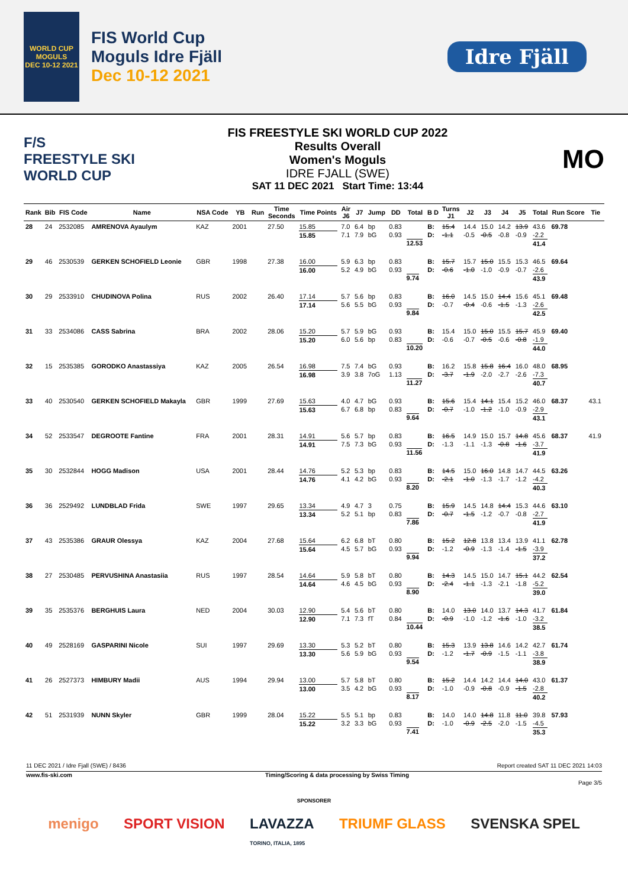WORLD CUP
MOGULS
DEC 10-12 2021
FIS World Cup
Moguls Idre Fjäll
Dec 10-12 2021
Idre Fjäll
F/S
FREESTYLE SKI
WORLD CUP
FIS FREESTYLE SKI WORLD CUP 2022
Results Overall
Women's Moguls
IDRE FJALL (SWE)
SAT 11 DEC 2021 Start Time: 13:44
MO
| Rank | Bib | FIS Code | Name | NSA Code | YB | Run | Time Seconds | Time Points | Air J6 | J7 | Jump | DD | Total | B D | Turns J1 | J2 | J3 | J4 | J5 | Total | Run Score | Tie |
| --- | --- | --- | --- | --- | --- | --- | --- | --- | --- | --- | --- | --- | --- | --- | --- | --- | --- | --- | --- | --- | --- | --- |
| 28 | 24 | 2532085 | AMRENOVA Ayaulym | KAZ | 2001 | | 27.50 | 15.85 15.85 | 7.0 7.1 | 6.4 7.9 | bp bG | 0.83 0.93 | 12.53 | B: D: | 15.4 -1.1 | 14.4 -0.5 | 15.0 -0.5 | 14.2 -0.8 | 13.9 -0.9 | 43.6 -2.2 41.4 | 69.78 | |
| 29 | 46 | 2530539 | GERKEN SCHOFIELD Leonie | GBR | 1998 | | 27.38 | 16.00 16.00 | 5.9 5.2 | 6.3 4.9 | bp bG | 0.83 0.93 | 9.74 | B: D: | 15.7 -0.6 | 15.7 -1.0 | 15.0 -1.0 | 15.5 -0.9 | 15.3 -0.7 | 46.5 -2.6 43.9 | 69.64 | |
| 30 | 29 | 2533910 | CHUDINOVA Polina | RUS | 2002 | | 26.40 | 17.14 17.14 | 5.7 5.6 | 5.6 5.5 | bp bG | 0.83 0.93 | 9.84 | B: D: | 16.0 -0.7 | 14.5 -0.4 | 15.0 -0.6 | 14.4 -1.5 | 15.6 -1.3 | 45.1 -2.6 42.5 | 69.48 | |
| 31 | 33 | 2534086 | CASS Sabrina | BRA | 2002 | | 28.06 | 15.20 15.20 | 5.7 6.0 | 5.9 5.6 | bG bp | 0.93 0.83 | 10.20 | B: D: | 15.4 -0.6 | 15.0 -0.7 | 15.0 -0.5 | 15.5 -0.6 | 15.7 -0.8 | 45.9 -1.9 44.0 | 69.40 | |
| 32 | 15 | 2535385 | GORODKO Anastassiya | KAZ | 2005 | | 26.54 | 16.98 16.98 | 7.5 3.9 | 7.4 3.8 | bG 7oG | 0.93 1.13 | 11.27 | B: D: | 16.2 -3.7 | 15.8 -1.9 | 15.8 -2.0 | 16.4 -2.7 | 16.0 -2.6 | 48.0 -7.3 40.7 | 68.95 | |
| 33 | 40 | 2530540 | GERKEN SCHOFIELD Makayla | GBR | 1999 | | 27.69 | 15.63 15.63 | 4.0 6.7 | 4.7 6.8 | bG bp | 0.93 0.83 | 9.64 | B: D: | 15.6 -0.7 | 15.4 -1.0 | 14.1 -1.2 | 15.4 -1.0 | 15.2 -0.9 | 46.0 -2.9 43.1 | 68.37 | 43.1 |
| 34 | 52 | 2533547 | DEGROOTE Fantine | FRA | 2001 | | 28.31 | 14.91 14.91 | 5.6 7.5 | 5.7 7.3 | bp bG | 0.83 0.93 | 11.56 | B: D: | 16.5 -1.3 | 14.9 -1.1 | 15.0 -1.3 | 15.7 -0.8 | 14.8 -1.6 | 45.6 -3.7 41.9 | 68.37 | 41.9 |
| 35 | 30 | 2532844 | HOGG Madison | USA | 2001 | | 28.44 | 14.76 14.76 | 5.2 4.1 | 5.3 4.2 | bp bG | 0.83 0.93 | 8.20 | B: D: | 14.5 -2.1 | 15.0 -1.0 | 16.0 -1.3 | 14.8 -1.7 | 14.7 -1.2 | 44.5 -4.2 40.3 | 63.26 | |
| 36 | 36 | 2529492 | LUNDBLAD Frida | SWE | 1997 | | 29.65 | 13.34 13.34 | 4.9 5.2 | 4.7 5.1 | 3 bp | 0.75 0.83 | 7.86 | B: D: | 15.9 -0.7 | 14.5 -1.5 | 14.8 -1.2 | 14.4 -0.7 | 15.3 -0.8 | 44.6 -2.7 41.9 | 63.10 | |
| 37 | 43 | 2535386 | GRAUR Olessya | KAZ | 2004 | | 27.68 | 15.64 15.64 | 6.2 4.5 | 6.8 5.7 | bT bG | 0.80 0.93 | 9.94 | B: D: | 15.2 -1.2 | 12.8 -0.9 | 13.8 -1.3 | 13.4 -1.4 | 13.9 -1.5 | 41.1 -3.9 37.2 | 62.78 | |
| 38 | 27 | 2530485 | PERVUSHINA Anastasiia | RUS | 1997 | | 28.54 | 14.64 14.64 | 5.9 4.6 | 5.8 4.5 | bT bG | 0.80 0.93 | 8.90 | B: D: | 14.3 -2.4 | 14.5 -1.1 | 15.0 -1.3 | 14.7 -2.1 | 15.1 -1.8 | 44.2 -5.2 39.0 | 62.54 | |
| 39 | 35 | 2535376 | BERGHUIS Laura | NED | 2004 | | 30.03 | 12.90 12.90 | 5.4 7.1 | 5.6 7.3 | bT fT | 0.80 0.84 | 10.44 | B: D: | 14.0 -0.9 | 13.0 -1.0 | 14.0 -1.2 | 13.7 -1.6 | 14.3 -1.0 | 41.7 -3.2 38.5 | 61.84 | |
| 40 | 49 | 2528169 | GASPARINI Nicole | SUI | 1997 | | 29.69 | 13.30 13.30 | 5.3 5.6 | 5.2 5.9 | bT bG | 0.80 0.93 | 9.54 | B: D: | 15.3 -1.2 | 13.9 -1.7 | 13.8 -0.9 | 14.6 -1.5 | 14.2 -1.1 | 42.7 -3.8 38.9 | 61.74 | |
| 41 | 26 | 2527373 | HIMBURY Madii | AUS | 1994 | | 29.94 | 13.00 13.00 | 5.7 3.5 | 5.8 4.2 | bT bG | 0.80 0.93 | 8.17 | B: D: | 15.2 -1.0 | 14.4 -0.9 | 14.2 -0.8 | 14.4 -0.9 | 14.0 -1.5 | 43.0 -2.8 40.2 | 61.37 | |
| 42 | 51 | 2531939 | NUNN Skyler | GBR | 1999 | | 28.04 | 15.22 15.22 | 5.5 3.2 | 5.1 3.3 | bp bG | 0.83 0.93 | 7.41 | B: D: | 14.0 -1.0 | 14.0 -0.9 | 14.8 -2.5 | 11.8 -2.0 | 11.0 -1.5 | 39.8 -4.5 35.3 | 57.93 | |
11 DEC 2021 / Idre Fjall (SWE) / 8436 Report created SAT 11 DEC 2021 14:03
www.fis-ski.com Timing/Scoring & data processing by Swiss Timing
Page 3/5
SPONSORER
menigo SPORT VISION LAVAZZA
TORINO, ITALIA, 1895 TRIUMF GLASS SVENSKA SPEL